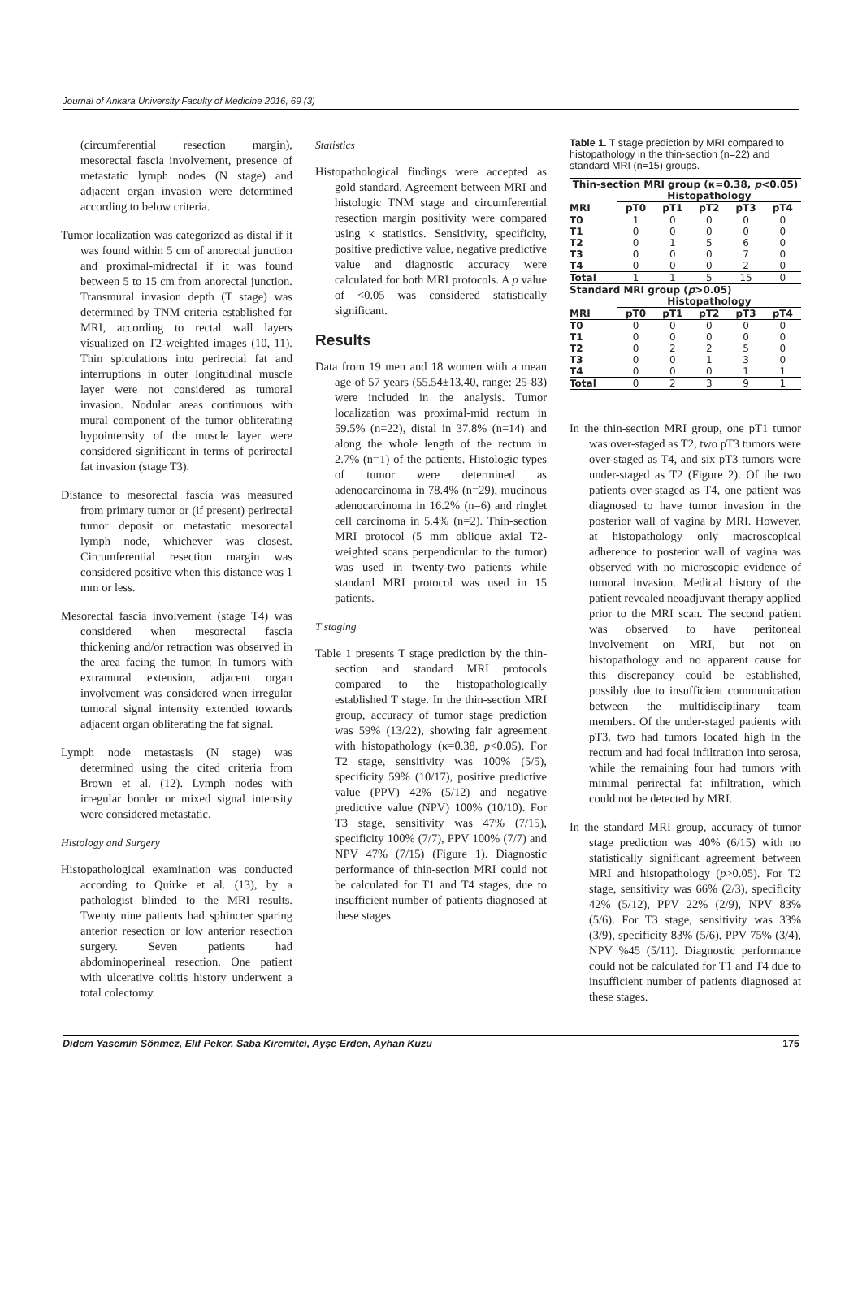Journal of Ankara University Faculty of Medicine 2016, 69 (3)
(circumferential resection margin), mesorectal fascia involvement, presence of metastatic lymph nodes (N stage) and adjacent organ invasion were determined according to below criteria.
Tumor localization was categorized as distal if it was found within 5 cm of anorectal junction and proximal-midrectal if it was found between 5 to 15 cm from anorectal junction. Transmural invasion depth (T stage) was determined by TNM criteria established for MRI, according to rectal wall layers visualized on T2-weighted images (10, 11). Thin spiculations into perirectal fat and interruptions in outer longitudinal muscle layer were not considered as tumoral invasion. Nodular areas continuous with mural component of the tumor obliterating hypointensity of the muscle layer were considered significant in terms of perirectal fat invasion (stage T3).
Distance to mesorectal fascia was measured from primary tumor or (if present) perirectal tumor deposit or metastatic mesorectal lymph node, whichever was closest. Circumferential resection margin was considered positive when this distance was 1 mm or less.
Mesorectal fascia involvement (stage T4) was considered when mesorectal fascia thickening and/or retraction was observed in the area facing the tumor. In tumors with extramural extension, adjacent organ involvement was considered when irregular tumoral signal intensity extended towards adjacent organ obliterating the fat signal.
Lymph node metastasis (N stage) was determined using the cited criteria from Brown et al. (12). Lymph nodes with irregular border or mixed signal intensity were considered metastatic.
Histology and Surgery
Histopathological examination was conducted according to Quirke et al. (13), by a pathologist blinded to the MRI results. Twenty nine patients had sphincter sparing anterior resection or low anterior resection surgery. Seven patients had abdominoperineal resection. One patient with ulcerative colitis history underwent a total colectomy.
Statistics
Histopathological findings were accepted as gold standard. Agreement between MRI and histologic TNM stage and circumferential resection margin positivity were compared using κ statistics. Sensitivity, specificity, positive predictive value, negative predictive value and diagnostic accuracy were calculated for both MRI protocols. A p value of <0.05 was considered statistically significant.
Results
Data from 19 men and 18 women with a mean age of 57 years (55.54±13.40, range: 25-83) were included in the analysis. Tumor localization was proximal-mid rectum in 59.5% (n=22), distal in 37.8% (n=14) and along the whole length of the rectum in 2.7% (n=1) of the patients. Histologic types of tumor were determined as adenocarcinoma in 78.4% (n=29), mucinous adenocarcinoma in 16.2% (n=6) and ringlet cell carcinoma in 5.4% (n=2). Thin-section MRI protocol (5 mm oblique axial T2-weighted scans perpendicular to the tumor) was used in twenty-two patients while standard MRI protocol was used in 15 patients.
T staging
Table 1 presents T stage prediction by the thin-section and standard MRI protocols compared to the histopathologically established T stage. In the thin-section MRI group, accuracy of tumor stage prediction was 59% (13/22), showing fair agreement with histopathology (κ=0.38, p<0.05). For T2 stage, sensitivity was 100% (5/5), specificity 59% (10/17), positive predictive value (PPV) 42% (5/12) and negative predictive value (NPV) 100% (10/10). For T3 stage, sensitivity was 47% (7/15), specificity 100% (7/7), PPV 100% (7/7) and NPV 47% (7/15) (Figure 1). Diagnostic performance of thin-section MRI could not be calculated for T1 and T4 stages, due to insufficient number of patients diagnosed at these stages.
Table 1. T stage prediction by MRI compared to histopathology in the thin-section (n=22) and standard MRI (n=15) groups.
| Thin-section MRI group (κ=0.38, p <0.05) | | | | | |
| --- | --- | --- | --- | --- | --- |
| | Histopathology | | | | |
| MRI | pT0 | pT1 | pT2 | pT3 | pT4 |
| T0 | 1 | 0 | 0 | 0 | 0 |
| T1 | 0 | 0 | 0 | 0 | 0 |
| T2 | 0 | 1 | 5 | 6 | 0 |
| T3 | 0 | 0 | 0 | 7 | 0 |
| T4 | 0 | 0 | 0 | 2 | 0 |
| Total | 1 | 1 | 5 | 15 | 0 |
| Standard MRI group ( p >0.05) | | | | | |
| | Histopathology | | | | |
| MRI | pT0 | pT1 | pT2 | pT3 | pT4 |
| T0 | 0 | 0 | 0 | 0 | 0 |
| T1 | 0 | 0 | 0 | 0 | 0 |
| T2 | 0 | 2 | 2 | 5 | 0 |
| T3 | 0 | 0 | 1 | 3 | 0 |
| T4 | 0 | 0 | 0 | 1 | 1 |
| Total | 0 | 2 | 3 | 9 | 1 |
In the thin-section MRI group, one pT1 tumor was over-staged as T2, two pT3 tumors were over-staged as T4, and six pT3 tumors were under-staged as T2 (Figure 2). Of the two patients over-staged as T4, one patient was diagnosed to have tumor invasion in the posterior wall of vagina by MRI. However, at histopathology only macroscopical adherence to posterior wall of vagina was observed with no microscopic evidence of tumoral invasion. Medical history of the patient revealed neoadjuvant therapy applied prior to the MRI scan. The second patient was observed to have peritoneal involvement on MRI, but not on histopathology and no apparent cause for this discrepancy could be established, possibly due to insufficient communication between the multidisciplinary team members. Of the under-staged patients with pT3, two had tumors located high in the rectum and had focal infiltration into serosa, while the remaining four had tumors with minimal perirectal fat infiltration, which could not be detected by MRI.
In the standard MRI group, accuracy of tumor stage prediction was 40% (6/15) with no statistically significant agreement between MRI and histopathology (p>0.05). For T2 stage, sensitivity was 66% (2/3), specificity 42% (5/12), PPV 22% (2/9), NPV 83% (5/6). For T3 stage, sensitivity was 33% (3/9), specificity 83% (5/6), PPV 75% (3/4), NPV %45 (5/11). Diagnostic performance could not be calculated for T1 and T4 due to insufficient number of patients diagnosed at these stages.
Didem Yasemin Sönmez, Elif Peker, Saba Kiremitci, Ayşe Erden, Ayhan Kuzu 175